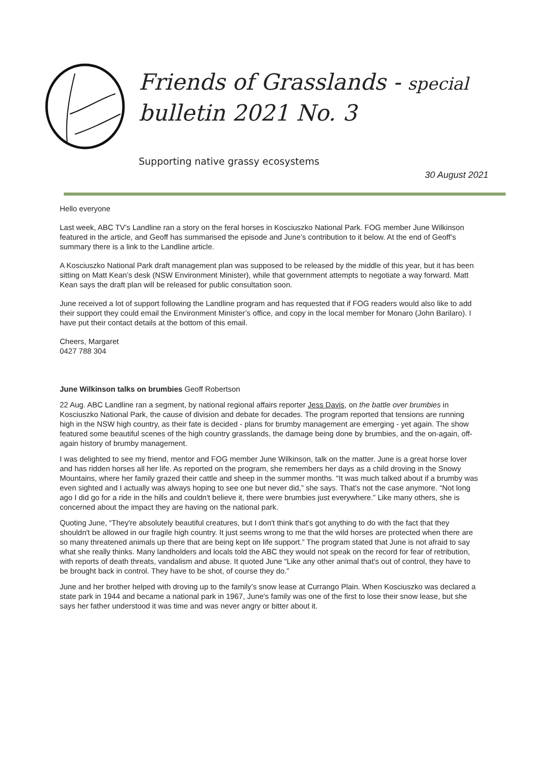Friends of Grasslands - special
bulletin 2021 No. 3
Supporting native grassy ecosystems
30 August 2021
Hello everyone
Last week, ABC TV’s Landline ran a story on the feral horses in Kosciuszko National Park. FOG member June Wilkinson featured in the article, and Geoff has summarised the episode and June’s contribution to it below. At the end of Geoff’s summary there is a link to the Landline article.
A Kosciuszko National Park draft management plan was supposed to be released by the middle of this year, but it has been sitting on Matt Kean’s desk (NSW Environment Minister), while that government attempts to negotiate a way forward. Matt Kean says the draft plan will be released for public consultation soon.
June received a lot of support following the Landline program and has requested that if FOG readers would also like to add their support they could email the Environment Minister’s office, and copy in the local member for Monaro (John Barilaro). I have put their contact details at the bottom of this email.
Cheers, Margaret
0427 788 304
June Wilkinson talks on brumbies Geoff Robertson
22 Aug. ABC Landline ran a segment, by national regional affairs reporter Jess Davis, on the battle over brumbies in Kosciuszko National Park, the cause of division and debate for decades. The program reported that tensions are running high in the NSW high country, as their fate is decided - plans for brumby management are emerging - yet again. The show featured some beautiful scenes of the high country grasslands, the damage being done by brumbies, and the on-again, off-again history of brumby management.
I was delighted to see my friend, mentor and FOG member June Wilkinson, talk on the matter. June is a great horse lover and has ridden horses all her life. As reported on the program, she remembers her days as a child droving in the Snowy Mountains, where her family grazed their cattle and sheep in the summer months. “It was much talked about if a brumby was even sighted and I actually was always hoping to see one but never did,” she says. That′s not the case anymore. “Not long ago I did go for a ride in the hills and couldn′t believe it, there were brumbies just everywhere.” Like many others, she is concerned about the impact they are having on the national park.
Quoting June, “They′re absolutely beautiful creatures, but I don′t think that′s got anything to do with the fact that they shouldn′t be allowed in our fragile high country. It just seems wrong to me that the wild horses are protected when there are so many threatened animals up there that are being kept on life support.” The program stated that June is not afraid to say what she really thinks. Many landholders and locals told the ABC they would not speak on the record for fear of retribution, with reports of death threats, vandalism and abuse. It quoted June “Like any other animal that′s out of control, they have to be brought back in control. They have to be shot, of course they do.”
June and her brother helped with droving up to the family’s snow lease at Currango Plain. When Kosciuszko was declared a state park in 1944 and became a national park in 1967, June′s family was one of the first to lose their snow lease, but she says her father understood it was time and was never angry or bitter about it.